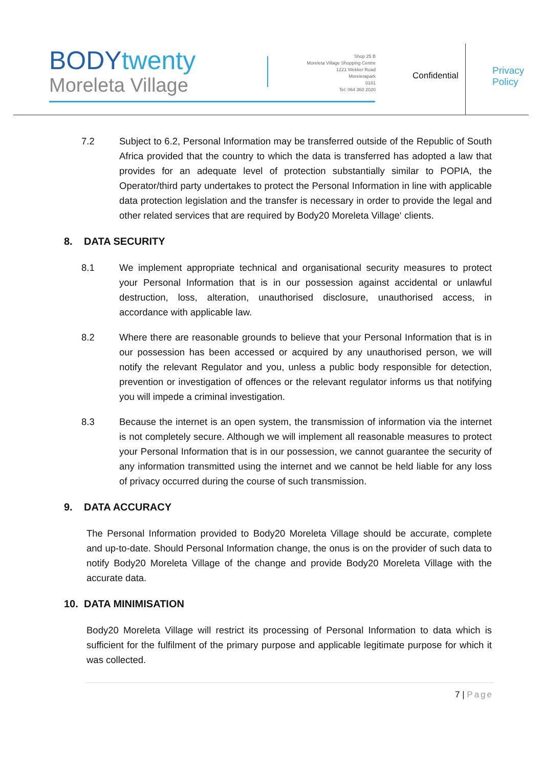BODYtwenty
Moreleta Village
Shop 25 B
Moreleta Village Shopping Centre
1221 Wekker Road
Moreletapark
0181
Tel: 064 360 2020
Confidential
Privacy
Policy
7.2 Subject to 6.2, Personal Information may be transferred outside of the Republic of South Africa provided that the country to which the data is transferred has adopted a law that provides for an adequate level of protection substantially similar to POPIA, the Operator/third party undertakes to protect the Personal Information in line with applicable data protection legislation and the transfer is necessary in order to provide the legal and other related services that are required by Body20 Moreleta Village‘ clients.
8. DATA SECURITY
8.1 We implement appropriate technical and organisational security measures to protect your Personal Information that is in our possession against accidental or unlawful destruction, loss, alteration, unauthorised disclosure, unauthorised access, in accordance with applicable law.
8.2 Where there are reasonable grounds to believe that your Personal Information that is in our possession has been accessed or acquired by any unauthorised person, we will notify the relevant Regulator and you, unless a public body responsible for detection, prevention or investigation of offences or the relevant regulator informs us that notifying you will impede a criminal investigation.
8.3 Because the internet is an open system, the transmission of information via the internet is not completely secure. Although we will implement all reasonable measures to protect your Personal Information that is in our possession, we cannot guarantee the security of any information transmitted using the internet and we cannot be held liable for any loss of privacy occurred during the course of such transmission.
9. DATA ACCURACY
The Personal Information provided to Body20 Moreleta Village should be accurate, complete and up-to-date. Should Personal Information change, the onus is on the provider of such data to notify Body20 Moreleta Village of the change and provide Body20 Moreleta Village with the accurate data.
10. DATA MINIMISATION
Body20 Moreleta Village will restrict its processing of Personal Information to data which is sufficient for the fulfilment of the primary purpose and applicable legitimate purpose for which it was collected.
7 | Page